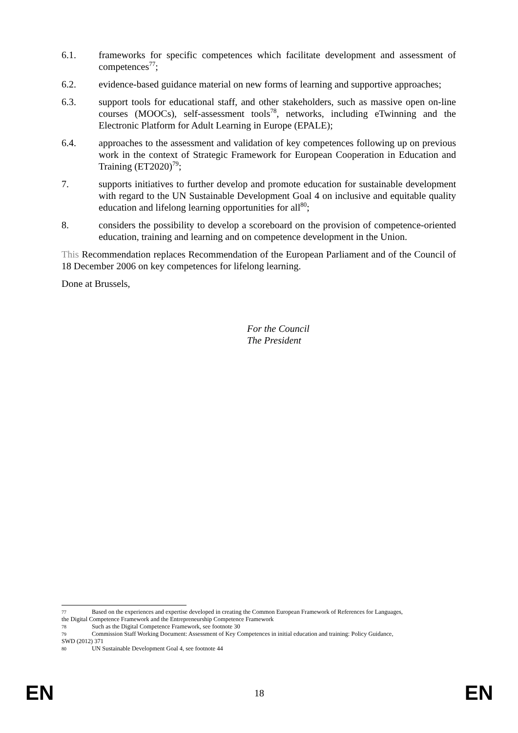6.1. frameworks for specific competences which facilitate development and assessment of competences<sup>77</sup>;
6.2. evidence-based guidance material on new forms of learning and supportive approaches;
6.3. support tools for educational staff, and other stakeholders, such as massive open on-line courses (MOOCs), self-assessment tools<sup>78</sup>, networks, including eTwinning and the Electronic Platform for Adult Learning in Europe (EPALE);
6.4. approaches to the assessment and validation of key competences following up on previous work in the context of Strategic Framework for European Cooperation in Education and Training (ET2020)<sup>79</sup>;
7. supports initiatives to further develop and promote education for sustainable development with regard to the UN Sustainable Development Goal 4 on inclusive and equitable quality education and lifelong learning opportunities for all<sup>80</sup>;
8. considers the possibility to develop a scoreboard on the provision of competence-oriented education, training and learning and on competence development in the Union.
This Recommendation replaces Recommendation of the European Parliament and of the Council of 18 December 2006 on key competences for lifelong learning.
Done at Brussels,
For the Council
The President
77 Based on the experiences and expertise developed in creating the Common European Framework of References for Languages,
the Digital Competence Framework and the Entrepreneurship Competence Framework
78 Such as the Digital Competence Framework, see footnote 30
79 Commission Staff Working Document: Assessment of Key Competences in initial education and training: Policy Guidance,
SWD (2012) 371
80 UN Sustainable Development Goal 4, see footnote 44
EN 18 EN